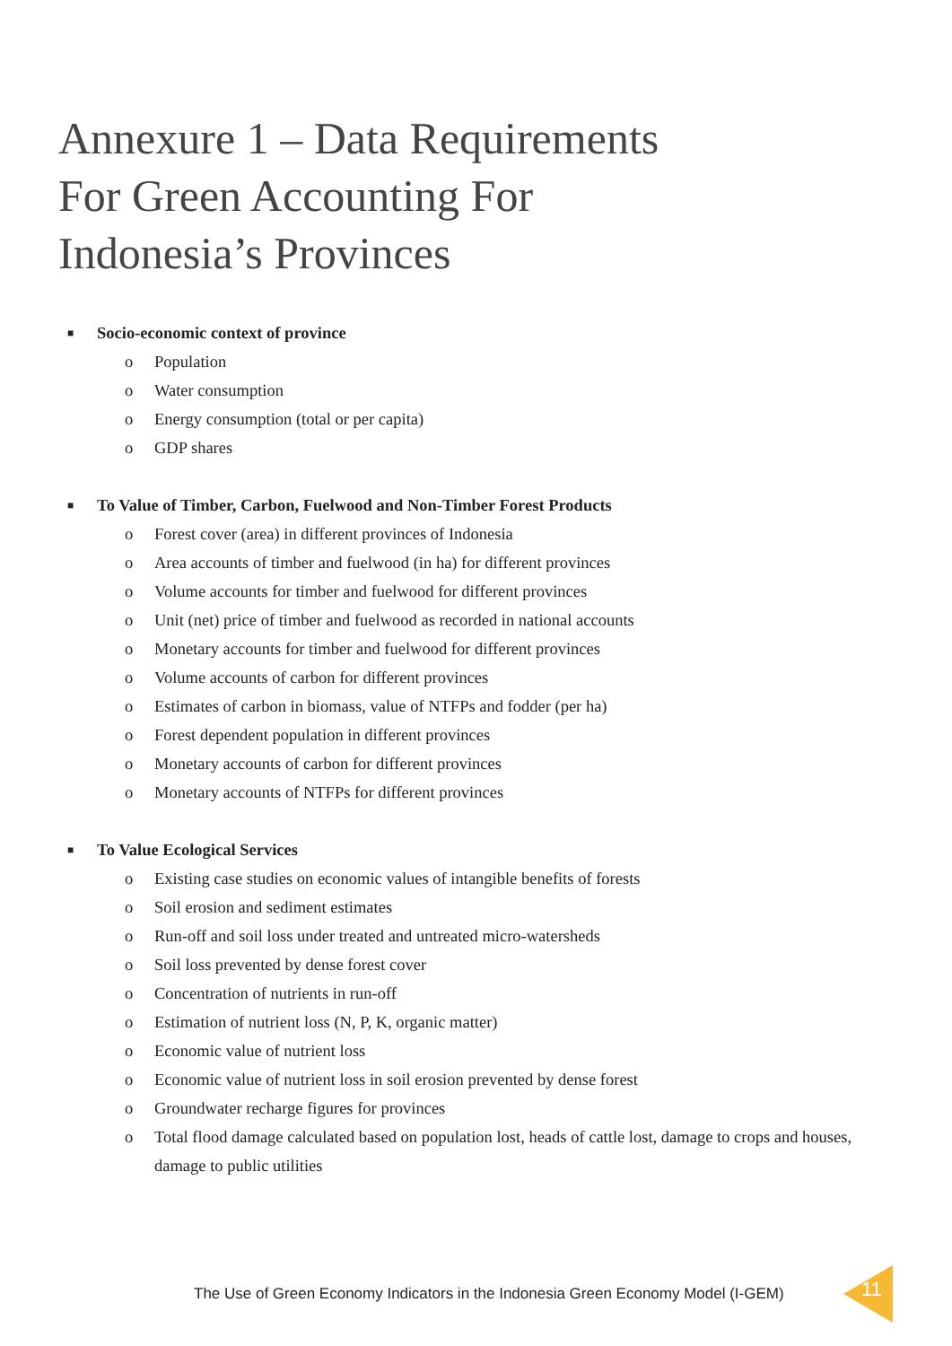Annexure 1 – Data Requirements
For Green Accounting For
Indonesia’s Provinces
■ Socio-economic context of province
o Population
o Water consumption
o Energy consumption (total or per capita)
o GDP shares
■ To Value of Timber, Carbon, Fuelwood and Non-Timber Forest Products
o Forest cover (area) in different provinces of Indonesia
o Area accounts of timber and fuelwood (in ha) for different provinces
o Volume accounts for timber and fuelwood for different provinces
o Unit (net) price of timber and fuelwood as recorded in national accounts
o Monetary accounts for timber and fuelwood for different provinces
o Volume accounts of carbon for different provinces
o Estimates of carbon in biomass, value of NTFPs and fodder (per ha)
o Forest dependent population in different provinces
o Monetary accounts of carbon for different provinces
o Monetary accounts of NTFPs for different provinces
■ To Value Ecological Services
o Existing case studies on economic values of intangible benefits of forests
o Soil erosion and sediment estimates
o Run-off and soil loss under treated and untreated micro-watersheds
o Soil loss prevented by dense forest cover
o Concentration of nutrients in run-off
o Estimation of nutrient loss (N, P, K, organic matter)
o Economic value of nutrient loss
o Economic value of nutrient loss in soil erosion prevented by dense forest
o Groundwater recharge figures for provinces
o Total flood damage calculated based on population lost, heads of cattle lost, damage to crops and houses, damage to public utilities
The Use of Green Economy Indicators in the Indonesia Green Economy Model (I-GEM)
11